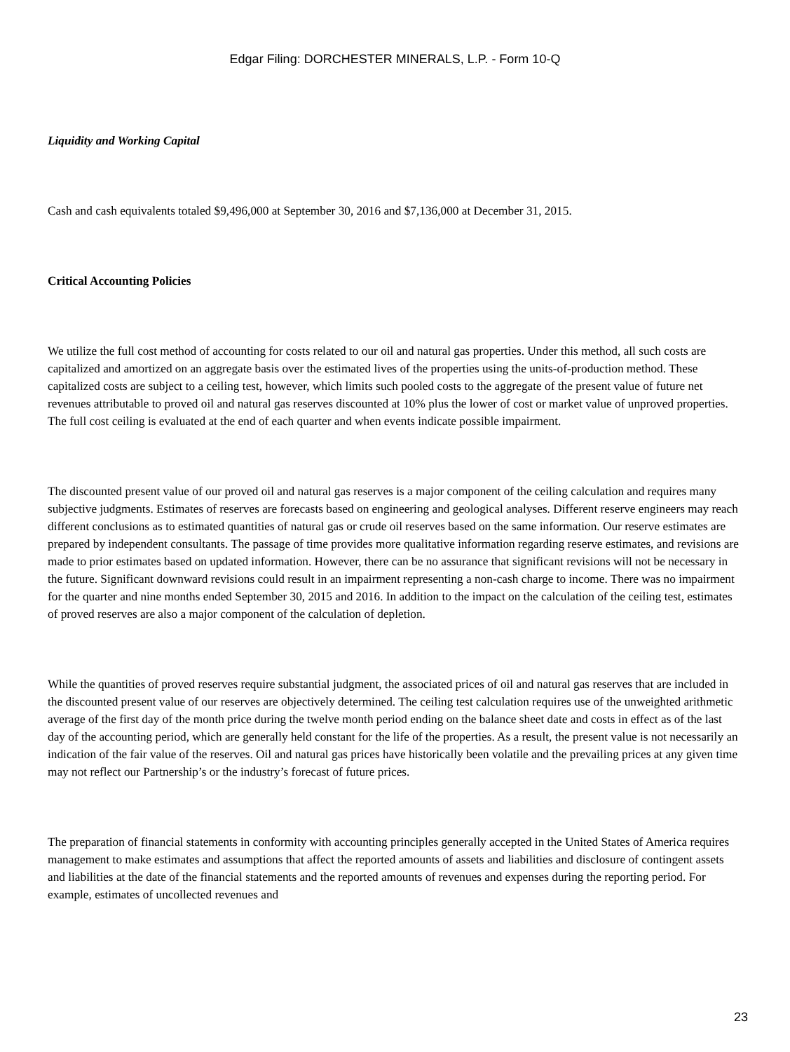Edgar Filing: DORCHESTER MINERALS, L.P. - Form 10-Q
Liquidity and Working Capital
Cash and cash equivalents totaled $9,496,000 at September 30, 2016 and $7,136,000 at December 31, 2015.
Critical Accounting Policies
We utilize the full cost method of accounting for costs related to our oil and natural gas properties. Under this method, all such costs are capitalized and amortized on an aggregate basis over the estimated lives of the properties using the units-of-production method. These capitalized costs are subject to a ceiling test, however, which limits such pooled costs to the aggregate of the present value of future net revenues attributable to proved oil and natural gas reserves discounted at 10% plus the lower of cost or market value of unproved properties. The full cost ceiling is evaluated at the end of each quarter and when events indicate possible impairment.
The discounted present value of our proved oil and natural gas reserves is a major component of the ceiling calculation and requires many subjective judgments. Estimates of reserves are forecasts based on engineering and geological analyses. Different reserve engineers may reach different conclusions as to estimated quantities of natural gas or crude oil reserves based on the same information. Our reserve estimates are prepared by independent consultants. The passage of time provides more qualitative information regarding reserve estimates, and revisions are made to prior estimates based on updated information. However, there can be no assurance that significant revisions will not be necessary in the future. Significant downward revisions could result in an impairment representing a non-cash charge to income. There was no impairment for the quarter and nine months ended September 30, 2015 and 2016. In addition to the impact on the calculation of the ceiling test, estimates of proved reserves are also a major component of the calculation of depletion.
While the quantities of proved reserves require substantial judgment, the associated prices of oil and natural gas reserves that are included in the discounted present value of our reserves are objectively determined. The ceiling test calculation requires use of the unweighted arithmetic average of the first day of the month price during the twelve month period ending on the balance sheet date and costs in effect as of the last day of the accounting period, which are generally held constant for the life of the properties. As a result, the present value is not necessarily an indication of the fair value of the reserves. Oil and natural gas prices have historically been volatile and the prevailing prices at any given time may not reflect our Partnership’s or the industry’s forecast of future prices.
The preparation of financial statements in conformity with accounting principles generally accepted in the United States of America requires management to make estimates and assumptions that affect the reported amounts of assets and liabilities and disclosure of contingent assets and liabilities at the date of the financial statements and the reported amounts of revenues and expenses during the reporting period. For example, estimates of uncollected revenues and
23